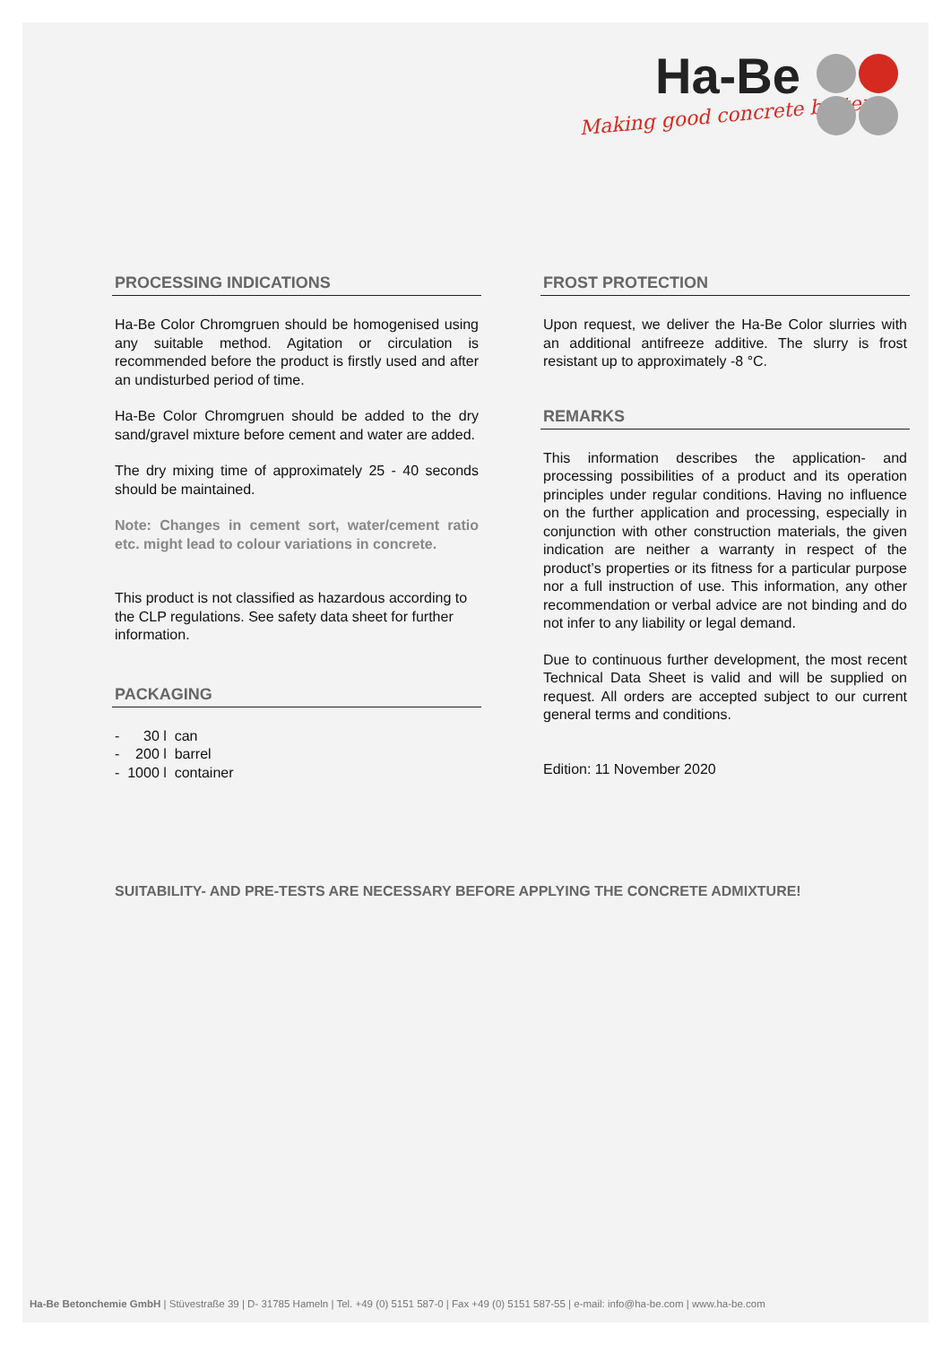Ha-Be
Making good concrete better
PROCESSING INDICATIONS
Ha-Be Color Chromgruen should be homogenised using any suitable method. Agitation or circulation is recommended before the product is firstly used and after an undisturbed period of time.
Ha-Be Color Chromgruen should be added to the dry sand/gravel mixture before cement and water are added.
The dry mixing time of approximately 25 - 40 seconds should be maintained.
Note: Changes in cement sort, water/cement ratio etc. might lead to colour variations in concrete.
This product is not classified as hazardous according to the CLP regulations. See safety data sheet for further information.
PACKAGING
- 30 l can
- 200 l barrel
- 1000 l container
FROST PROTECTION
Upon request, we deliver the Ha-Be Color slurries with an additional antifreeze additive. The slurry is frost resistant up to approximately -8 °C.
REMARKS
This information describes the application- and processing possibilities of a product and its operation principles under regular conditions. Having no influence on the further application and processing, especially in conjunction with other construction materials, the given indication are neither a warranty in respect of the product’s properties or its fitness for a particular purpose nor a full instruction of use. This information, any other recommendation or verbal advice are not binding and do not infer to any liability or legal demand.
Due to continuous further development, the most recent Technical Data Sheet is valid and will be supplied on request. All orders are accepted subject to our current general terms and conditions.
Edition: 11 November 2020
SUITABILITY- AND PRE-TESTS ARE NECESSARY BEFORE APPLYING THE CONCRETE ADMIXTURE!
Ha-Be Betonchemie GmbH | Stüvestraße 39 | D- 31785 Hameln | Tel. +49 (0) 5151 587-0 | Fax +49 (0) 5151 587-55 | e-mail: info@ha-be.com | www.ha-be.com